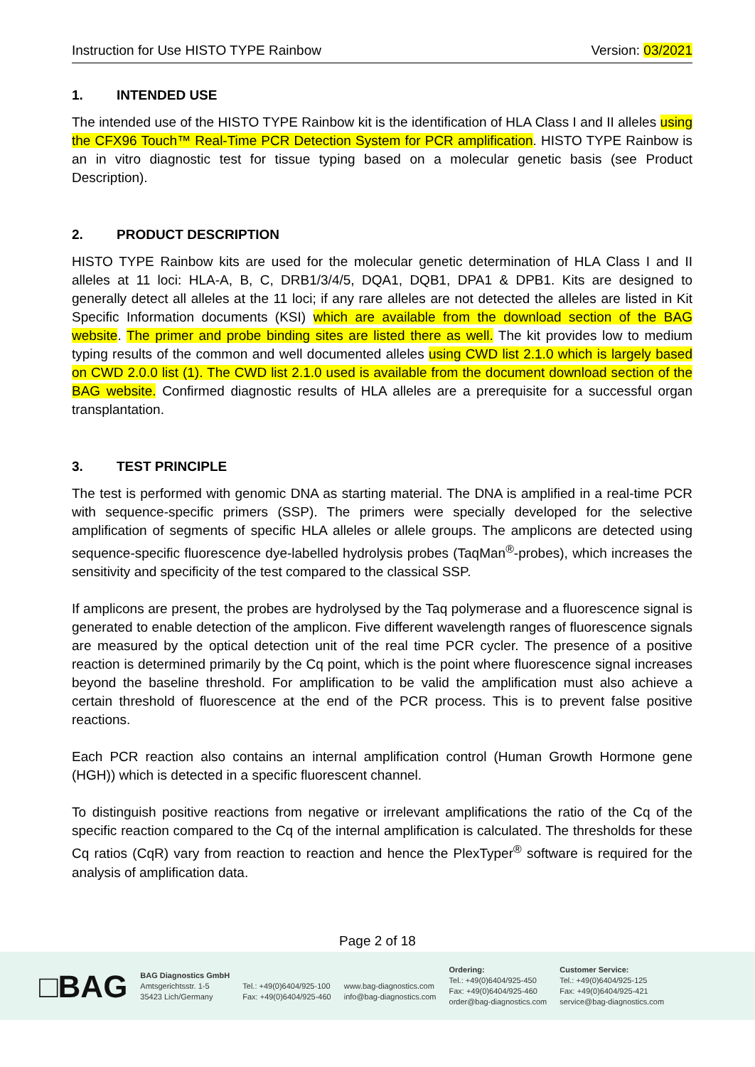Instruction for Use HISTO TYPE Rainbow Version: 03/2021
1. INTENDED USE
The intended use of the HISTO TYPE Rainbow kit is the identification of HLA Class I and II alleles using the CFX96 Touch™ Real-Time PCR Detection System for PCR amplification. HISTO TYPE Rainbow is an in vitro diagnostic test for tissue typing based on a molecular genetic basis (see Product Description).
2. PRODUCT DESCRIPTION
HISTO TYPE Rainbow kits are used for the molecular genetic determination of HLA Class I and II alleles at 11 loci: HLA-A, B, C, DRB1/3/4/5, DQA1, DQB1, DPA1 & DPB1. Kits are designed to generally detect all alleles at the 11 loci; if any rare alleles are not detected the alleles are listed in Kit Specific Information documents (KSI) which are available from the download section of the BAG website. The primer and probe binding sites are listed there as well. The kit provides low to medium typing results of the common and well documented alleles using CWD list 2.1.0 which is largely based on CWD 2.0.0 list (1). The CWD list 2.1.0 used is available from the document download section of the BAG website. Confirmed diagnostic results of HLA alleles are a prerequisite for a successful organ transplantation.
3. TEST PRINCIPLE
The test is performed with genomic DNA as starting material. The DNA is amplified in a real-time PCR with sequence-specific primers (SSP). The primers were specially developed for the selective amplification of segments of specific HLA alleles or allele groups. The amplicons are detected using sequence-specific fluorescence dye-labelled hydrolysis probes (TaqMan<sup>®</sup>-probes), which increases the sensitivity and specificity of the test compared to the classical SSP.
If amplicons are present, the probes are hydrolysed by the Taq polymerase and a fluorescence signal is generated to enable detection of the amplicon. Five different wavelength ranges of fluorescence signals are measured by the optical detection unit of the real time PCR cycler. The presence of a positive reaction is determined primarily by the Cq point, which is the point where fluorescence signal increases beyond the baseline threshold. For amplification to be valid the amplification must also achieve a certain threshold of fluorescence at the end of the PCR process. This is to prevent false positive reactions.
Each PCR reaction also contains an internal amplification control (Human Growth Hormone gene (HGH)) which is detected in a specific fluorescent channel.
To distinguish positive reactions from negative or irrelevant amplifications the ratio of the Cq of the specific reaction compared to the Cq of the internal amplification is calculated. The thresholds for these Cq ratios (CqR) vary from reaction to reaction and hence the PlexTyper<sup>®</sup> software is required for the analysis of amplification data.
Page 2 of 18
□BAG
BAG Diagnostics GmbH
Amtsgerichtsstr. 1-5
35423 Lich/Germany
Tel.: +49(0)6404/925-100
Fax: +49(0)6404/925-460
www.bag-diagnostics.com
info@bag-diagnostics.com
Ordering:
Tel.: +49(0)6404/925-450
Fax: +49(0)6404/925-460
order@bag-diagnostics.com
Customer Service:
Tel.: +49(0)6404/925-125
Fax: +49(0)6404/925-421
service@bag-diagnostics.com